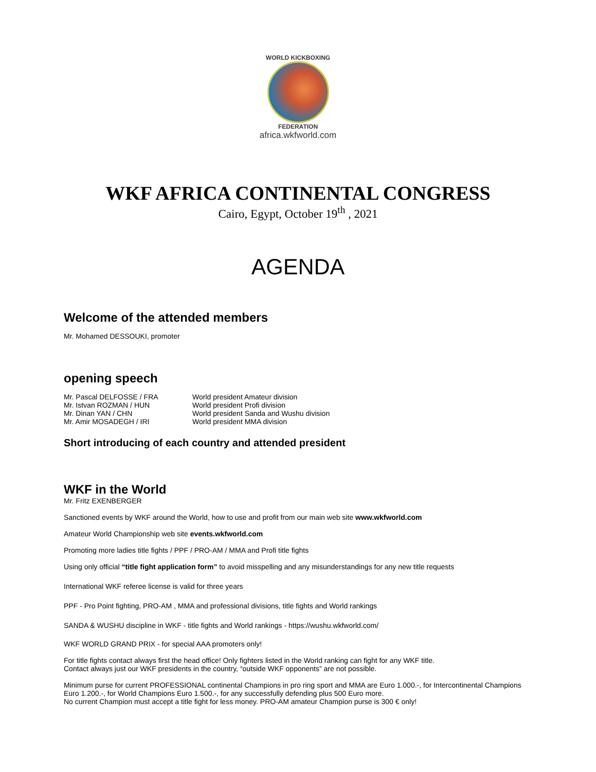WORLD KICKBOXING
FEDERATION
africa.wkfworld.com
WKF AFRICA CONTINENTAL CONGRESS
Cairo, Egypt, October 19<sup>th</sup> , 2021
AGENDA
Welcome of the attended members
Mr. Mohamed DESSOUKI, promoter
opening speech
| Mr. Pascal DELFOSSE / FRA | World president Amateur division |
| Mr. Istvan ROZMAN / HUN | World president Profi division |
| Mr. Dinan YAN / CHN | World president Sanda and Wushu division |
| Mr. Amir MOSADEGH / IRI | World president MMA division |
Short introducing of each country and attended president
WKF in the World
Mr. Fritz EXENBERGER
Sanctioned events by WKF around the World, how to use and profit from our main web site www.wkfworld.com
Amateur World Championship web site events.wkfworld.com
Promoting more ladies title fights / PPF / PRO-AM / MMA and Profi title fights
Using only official “title fight application form” to avoid misspelling and any misunderstandings for any new title requests
International WKF referee license is valid for three years
PPF - Pro Point fighting, PRO-AM , MMA and professional divisions, title fights and World rankings
SANDA & WUSHU discipline in WKF - title fights and World rankings - https://wushu.wkfworld.com/
WKF WORLD GRAND PRIX - for special AAA promoters only!
For title fights contact always first the head office! Only fighters listed in the World ranking can fight for any WKF title.
Contact always just our WKF presidents in the country, “outside WKF opponents” are not possible.
Minimum purse for current PROFESSIONAL continental Champions in pro ring sport and MMA are Euro 1.000.-, for Intercontinental Champions Euro 1.200.-, for World Champions Euro 1.500.-, for any successfully defending plus 500 Euro more.
No current Champion must accept a title fight for less money. PRO-AM amateur Champion purse is 300 € only!